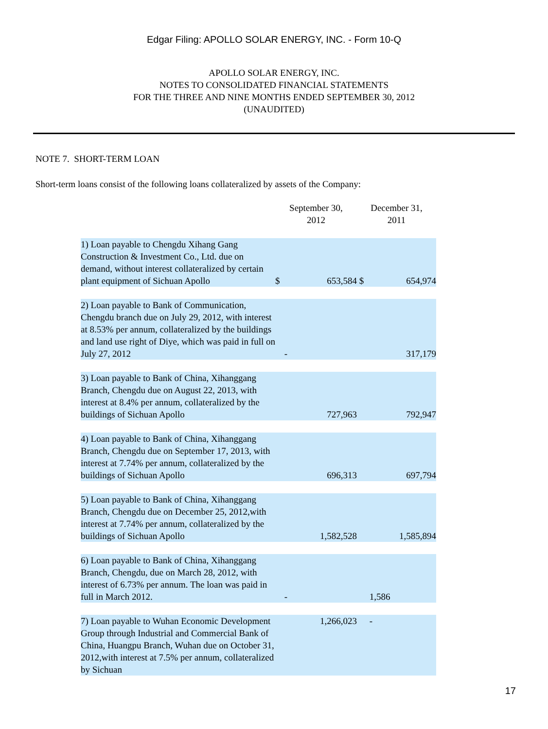Edgar Filing: APOLLO SOLAR ENERGY, INC. - Form 10-Q
APOLLO SOLAR ENERGY, INC.
NOTES TO CONSOLIDATED FINANCIAL STATEMENTS
FOR THE THREE AND NINE MONTHS ENDED SEPTEMBER 30, 2012
(UNAUDITED)
NOTE 7. SHORT-TERM LOAN
Short-term loans consist of the following loans collateralized by assets of the Company:
| | September 30, 2012 | | December 31, 2011 | |
| 1) Loan payable to Chengdu Xihang Gang Construction & Investment Co., Ltd. due on demand, without interest collateralized by certain plant equipment of Sichuan Apollo | $ | 653,584 | $ | 654,974 |
| 2) Loan payable to Bank of Communication, Chengdu branch due on July 29, 2012, with interest at 8.53% per annum, collateralized by the buildings and land use right of Diye, which was paid in full on July 27, 2012 | | - | | 317,179 |
| 3) Loan payable to Bank of China, Xihanggang Branch, Chengdu due on August 22, 2013, with interest at 8.4% per annum, collateralized by the buildings of Sichuan Apollo | | 727,963 | | 792,947 |
| 4) Loan payable to Bank of China, Xihanggang Branch, Chengdu due on September 17, 2013, with interest at 7.74% per annum, collateralized by the buildings of Sichuan Apollo | | 696,313 | | 697,794 |
| 5) Loan payable to Bank of China, Xihanggang Branch, Chengdu due on December 25, 2012,with interest at 7.74% per annum, collateralized by the buildings of Sichuan Apollo | | 1,582,528 | | 1,585,894 |
| 6) Loan payable to Bank of China, Xihanggang Branch, Chengdu, due on March 28, 2012, with interest of 6.73% per annum. The loan was paid in full in March 2012. | | - | | 1,586 |
| 7) Loan payable to Wuhan Economic Development Group through Industrial and Commercial Bank of China, Huangpu Branch, Wuhan due on October 31, 2012,with interest at 7.5% per annum, collateralized by Sichuan | | 1,266,023 | | - |
17